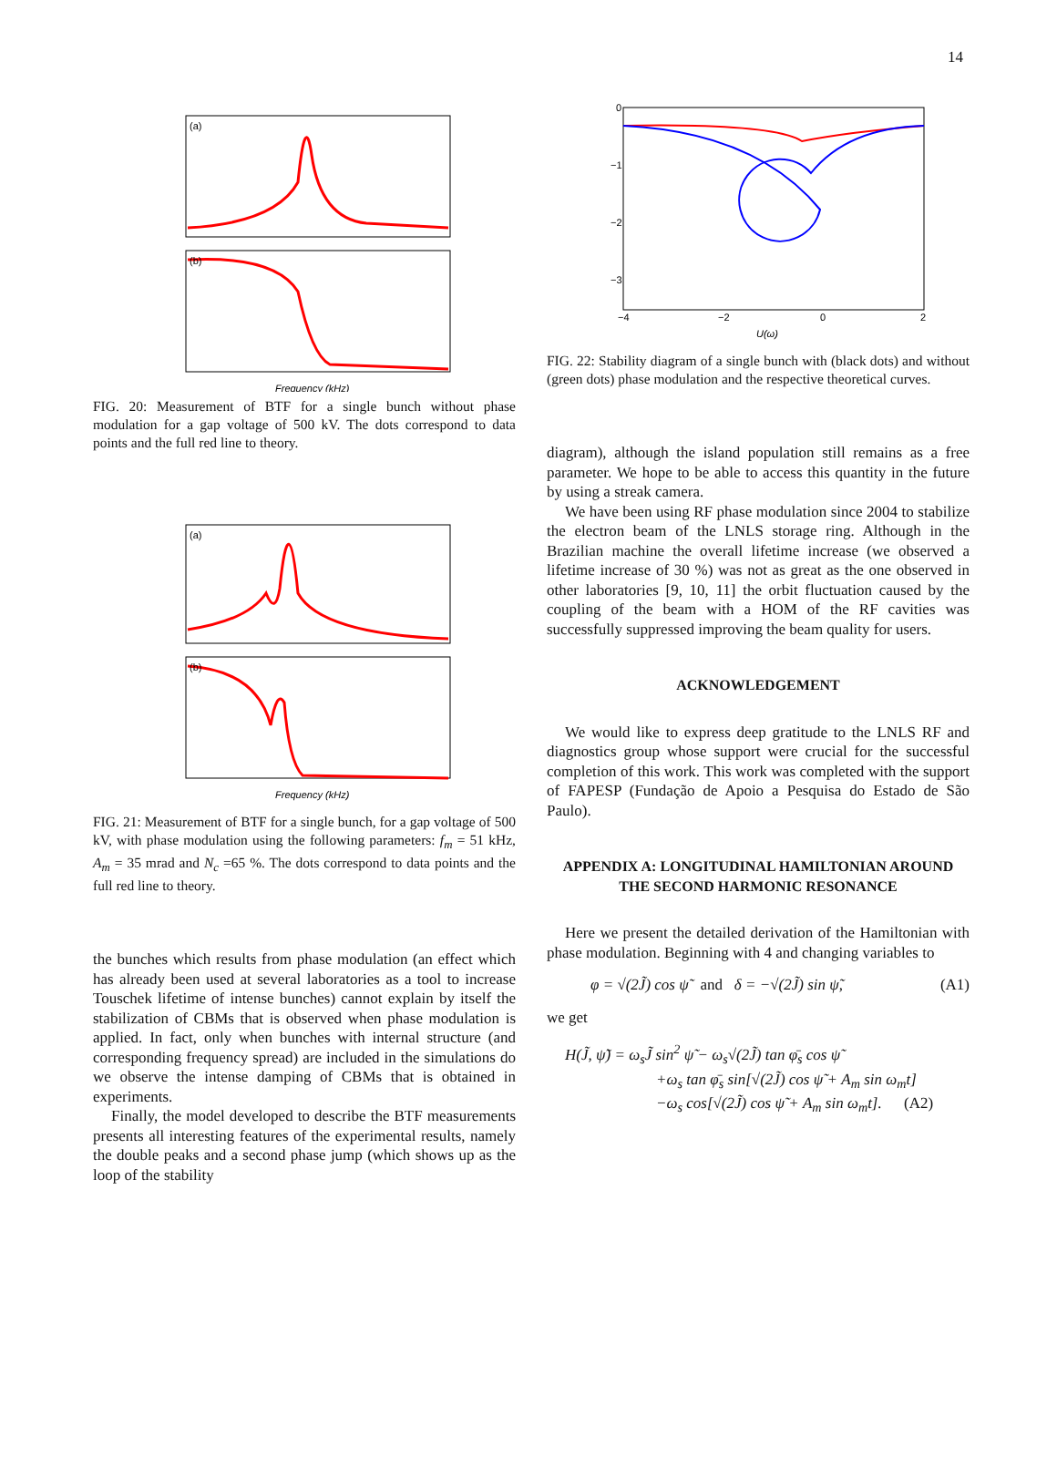14
(a)
(b)
Frequency (kHz)
FIG. 20: Measurement of BTF for a single bunch without phase modulation for a gap voltage of 500 kV. The dots correspond to data points and the full red line to theory.
(a)
(b)
Frequency (kHz)
FIG. 21: Measurement of BTF for a single bunch, for a gap voltage of 500 kV, with phase modulation using the following parameters: f<sub>m</sub> = 51 kHz, A<sub>m</sub> = 35 mrad and N<sub>c</sub> =65 %. The dots correspond to data points and the full red line to theory.
the bunches which results from phase modulation (an effect which has already been used at several laboratories as a tool to increase Touschek lifetime of intense bunches) cannot explain by itself the stabilization of CBMs that is observed when phase modulation is applied. In fact, only when bunches with internal structure (and corresponding frequency spread) are included in the simulations do we observe the intense damping of CBMs that is obtained in experiments.
Finally, the model developed to describe the BTF measurements presents all interesting features of the experimental results, namely the double peaks and a second phase jump (which shows up as the loop of the stability
U(ω)
0
−1
−2
−3
−4
−2
0
2
FIG. 22: Stability diagram of a single bunch with (black dots) and without (green dots) phase modulation and the respective theoretical curves.
diagram), although the island population still remains as a free parameter. We hope to be able to access this quantity in the future by using a streak camera.
We have been using RF phase modulation since 2004 to stabilize the electron beam of the LNLS storage ring. Although in the Brazilian machine the overall lifetime increase (we observed a lifetime increase of 30 %) was not as great as the one observed in other laboratories [9, 10, 11] the orbit fluctuation caused by the coupling of the beam with a HOM of the RF cavities was successfully suppressed improving the beam quality for users.
ACKNOWLEDGEMENT
We would like to express deep gratitude to the LNLS RF and diagnostics group whose support were crucial for the successful completion of this work. This work was completed with the support of FAPESP (Fundação de Apoio a Pesquisa do Estado de São Paulo).
APPENDIX A: LONGITUDINAL HAMILTONIAN AROUND THE SECOND HARMONIC RESONANCE
Here we present the detailed derivation of the Hamiltonian with phase modulation. Beginning with 4 and changing variables to
φ = √(2J̃) cos ψ̃ and δ = −√(2J̃) sin ψ̃, (A1)
we get
H(J̃, ψ̃) = ω<sub>s</sub>J̃ sin<sup>2</sup> ψ̃ − ω<sub>s</sub>√(2J̃) tan φ̄<sub>s</sub> cos ψ̃
+ω<sub>s</sub> tan φ̄<sub>s</sub> sin[√(2J̃) cos ψ̃ + A<sub>m</sub> sin ω<sub>m</sub>t]
−ω<sub>s</sub> cos[√(2J̃) cos ψ̃ + A<sub>m</sub> sin ω<sub>m</sub>t]. (A2)